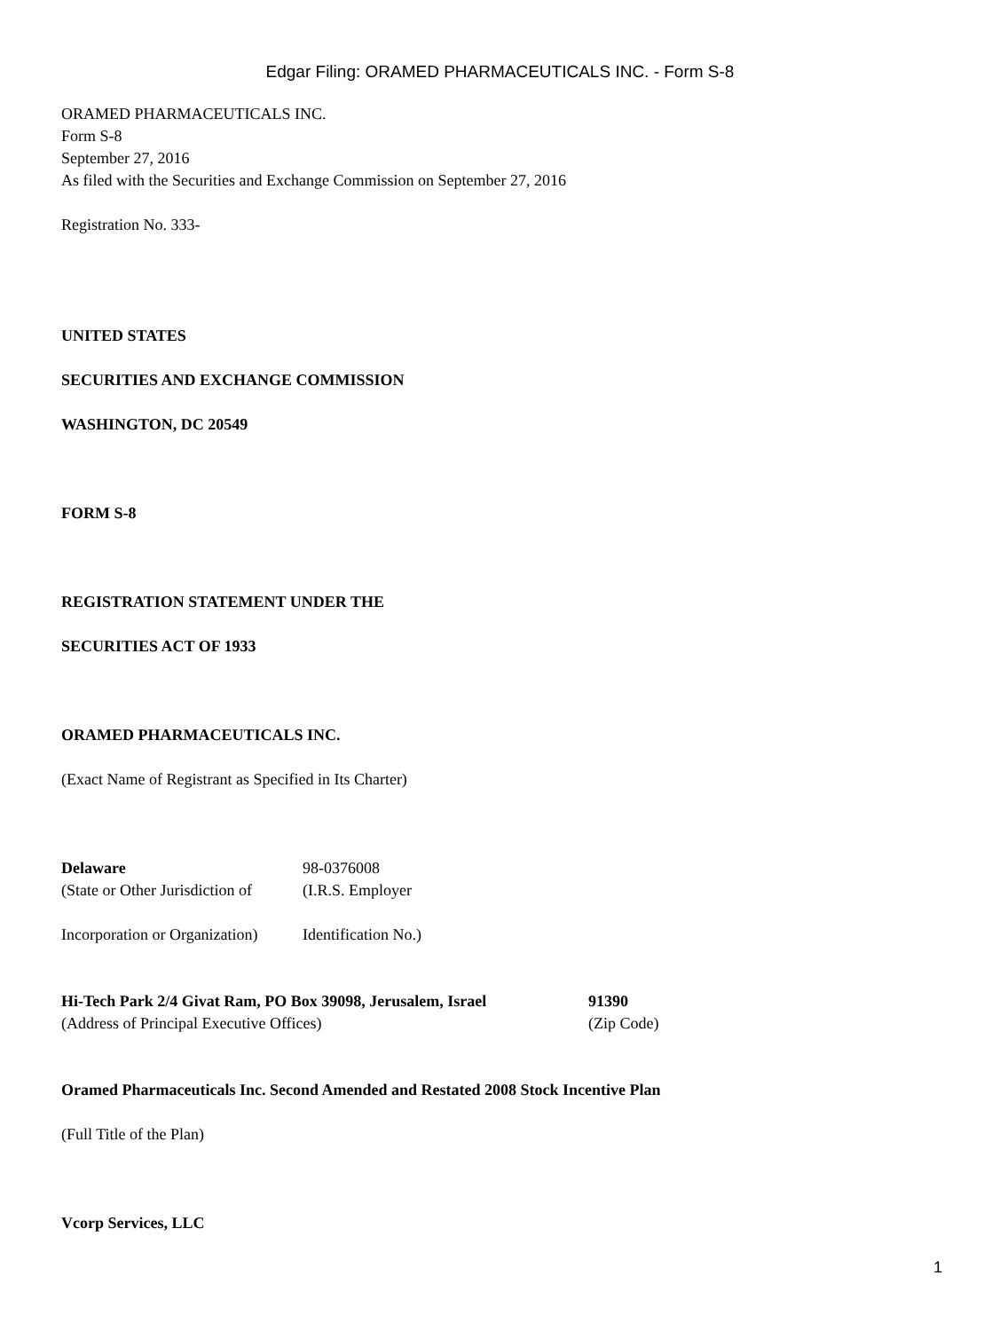Edgar Filing: ORAMED PHARMACEUTICALS INC. - Form S-8
ORAMED PHARMACEUTICALS INC.
Form S-8
September 27, 2016
As filed with the Securities and Exchange Commission on September 27, 2016
Registration No. 333-
UNITED STATES
SECURITIES AND EXCHANGE COMMISSION
WASHINGTON, DC 20549
FORM S-8
REGISTRATION STATEMENT UNDER THE
SECURITIES ACT OF 1933
ORAMED PHARMACEUTICALS INC.
(Exact Name of Registrant as Specified in Its Charter)
| Delaware | 98-0376008 |
| (State or Other Jurisdiction of | (I.R.S. Employer |
| Incorporation or Organization) | Identification No.) |
| Hi-Tech Park 2/4 Givat Ram, PO Box 39098, Jerusalem, Israel | 91390 |
| (Address of Principal Executive Offices) | (Zip Code) |
Oramed Pharmaceuticals Inc. Second Amended and Restated 2008 Stock Incentive Plan
(Full Title of the Plan)
Vcorp Services, LLC
1